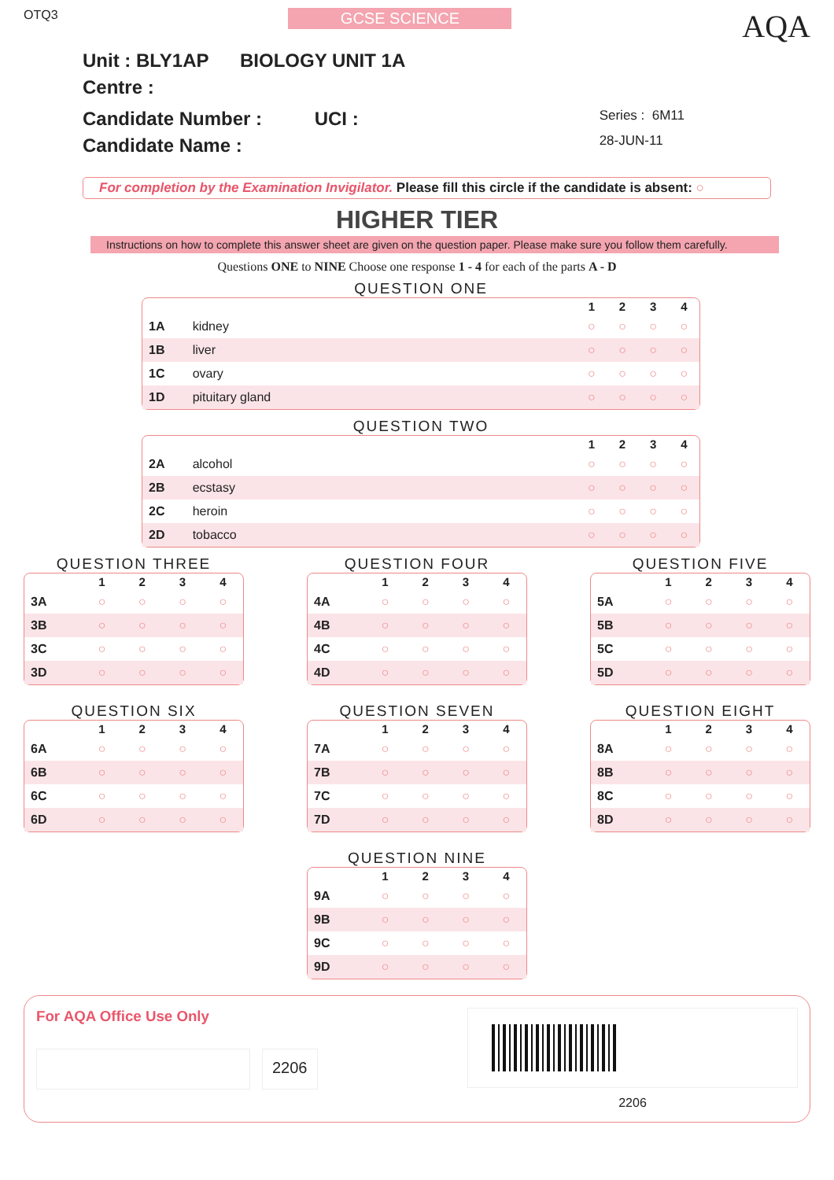OTQ3
GCSE SCIENCE
AQA
Unit : BLY1AP BIOLOGY UNIT 1A
Centre :
Candidate Number : UCI :
Candidate Name :
Series : 6M11
28-JUN-11
For completion by the Examination Invigilator. Please fill this circle if the candidate is absent: ○
HIGHER TIER
Instructions on how to complete this answer sheet are given on the question paper. Please make sure you follow them carefully.
Questions ONE to NINE Choose one response 1 - 4 for each of the parts A - D
QUESTION ONE
| | | 1 | 2 | 3 | 4 |
| --- | --- | --- | --- | --- | --- |
| 1A | kidney | ○ | ○ | ○ | ○ |
| 1B | liver | ○ | ○ | ○ | ○ |
| 1C | ovary | ○ | ○ | ○ | ○ |
| 1D | pituitary gland | ○ | ○ | ○ | ○ |
QUESTION TWO
| | | 1 | 2 | 3 | 4 |
| --- | --- | --- | --- | --- | --- |
| 2A | alcohol | ○ | ○ | ○ | ○ |
| 2B | ecstasy | ○ | ○ | ○ | ○ |
| 2C | heroin | ○ | ○ | ○ | ○ |
| 2D | tobacco | ○ | ○ | ○ | ○ |
QUESTION THREE
| | 1 | 2 | 3 | 4 |
| --- | --- | --- | --- | --- |
| 3A | ○ | ○ | ○ | ○ |
| 3B | ○ | ○ | ○ | ○ |
| 3C | ○ | ○ | ○ | ○ |
| 3D | ○ | ○ | ○ | ○ |
QUESTION FOUR
| | 1 | 2 | 3 | 4 |
| --- | --- | --- | --- | --- |
| 4A | ○ | ○ | ○ | ○ |
| 4B | ○ | ○ | ○ | ○ |
| 4C | ○ | ○ | ○ | ○ |
| 4D | ○ | ○ | ○ | ○ |
QUESTION FIVE
| | 1 | 2 | 3 | 4 |
| --- | --- | --- | --- | --- |
| 5A | ○ | ○ | ○ | ○ |
| 5B | ○ | ○ | ○ | ○ |
| 5C | ○ | ○ | ○ | ○ |
| 5D | ○ | ○ | ○ | ○ |
QUESTION SIX
| | 1 | 2 | 3 | 4 |
| --- | --- | --- | --- | --- |
| 6A | ○ | ○ | ○ | ○ |
| 6B | ○ | ○ | ○ | ○ |
| 6C | ○ | ○ | ○ | ○ |
| 6D | ○ | ○ | ○ | ○ |
QUESTION SEVEN
| | 1 | 2 | 3 | 4 |
| --- | --- | --- | --- | --- |
| 7A | ○ | ○ | ○ | ○ |
| 7B | ○ | ○ | ○ | ○ |
| 7C | ○ | ○ | ○ | ○ |
| 7D | ○ | ○ | ○ | ○ |
QUESTION EIGHT
| | 1 | 2 | 3 | 4 |
| --- | --- | --- | --- | --- |
| 8A | ○ | ○ | ○ | ○ |
| 8B | ○ | ○ | ○ | ○ |
| 8C | ○ | ○ | ○ | ○ |
| 8D | ○ | ○ | ○ | ○ |
QUESTION NINE
| | 1 | 2 | 3 | 4 |
| --- | --- | --- | --- | --- |
| 9A | ○ | ○ | ○ | ○ |
| 9B | ○ | ○ | ○ | ○ |
| 9C | ○ | ○ | ○ | ○ |
| 9D | ○ | ○ | ○ | ○ |
For AQA Office Use Only
2206
2206